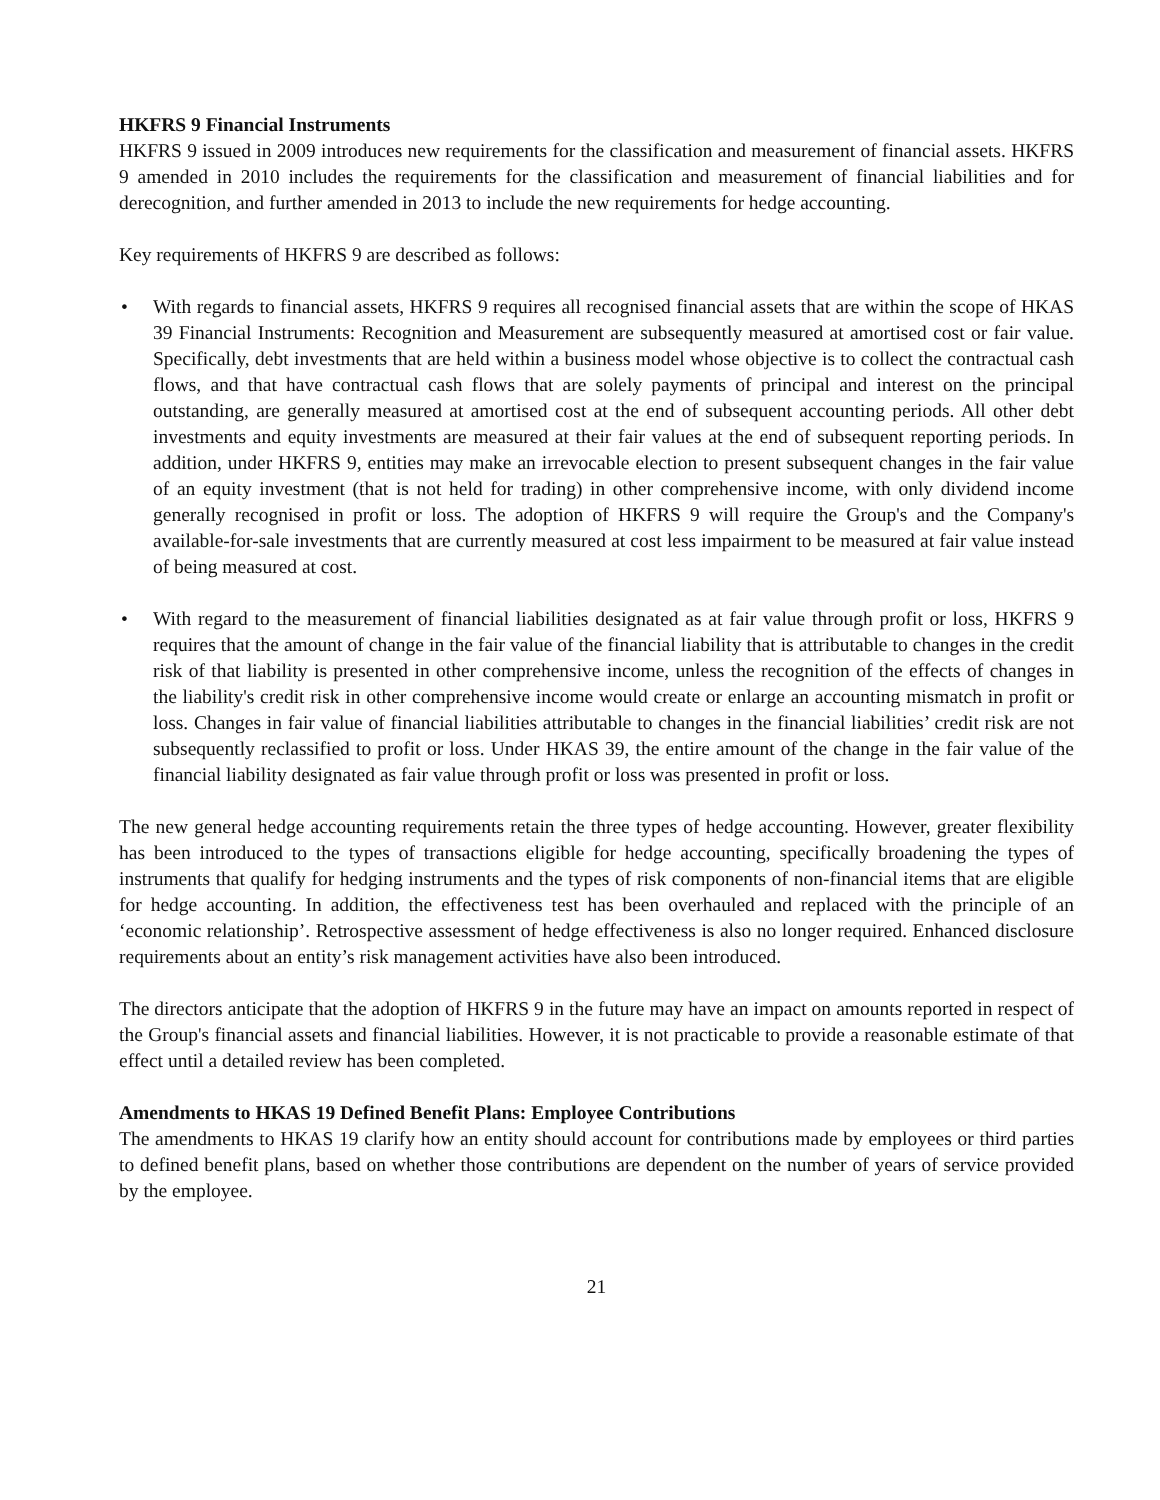HKFRS 9 Financial Instruments
HKFRS 9 issued in 2009 introduces new requirements for the classification and measurement of financial assets. HKFRS 9 amended in 2010 includes the requirements for the classification and measurement of financial liabilities and for derecognition, and further amended in 2013 to include the new requirements for hedge accounting.
Key requirements of HKFRS 9 are described as follows:
• With regards to financial assets, HKFRS 9 requires all recognised financial assets that are within the scope of HKAS 39 Financial Instruments: Recognition and Measurement are subsequently measured at amortised cost or fair value. Specifically, debt investments that are held within a business model whose objective is to collect the contractual cash flows, and that have contractual cash flows that are solely payments of principal and interest on the principal outstanding, are generally measured at amortised cost at the end of subsequent accounting periods. All other debt investments and equity investments are measured at their fair values at the end of subsequent reporting periods. In addition, under HKFRS 9, entities may make an irrevocable election to present subsequent changes in the fair value of an equity investment (that is not held for trading) in other comprehensive income, with only dividend income generally recognised in profit or loss. The adoption of HKFRS 9 will require the Group's and the Company's available-for-sale investments that are currently measured at cost less impairment to be measured at fair value instead of being measured at cost.
• With regard to the measurement of financial liabilities designated as at fair value through profit or loss, HKFRS 9 requires that the amount of change in the fair value of the financial liability that is attributable to changes in the credit risk of that liability is presented in other comprehensive income, unless the recognition of the effects of changes in the liability's credit risk in other comprehensive income would create or enlarge an accounting mismatch in profit or loss. Changes in fair value of financial liabilities attributable to changes in the financial liabilities’ credit risk are not subsequently reclassified to profit or loss. Under HKAS 39, the entire amount of the change in the fair value of the financial liability designated as fair value through profit or loss was presented in profit or loss.
The new general hedge accounting requirements retain the three types of hedge accounting. However, greater flexibility has been introduced to the types of transactions eligible for hedge accounting, specifically broadening the types of instruments that qualify for hedging instruments and the types of risk components of non-financial items that are eligible for hedge accounting. In addition, the effectiveness test has been overhauled and replaced with the principle of an ‘economic relationship’. Retrospective assessment of hedge effectiveness is also no longer required. Enhanced disclosure requirements about an entity’s risk management activities have also been introduced.
The directors anticipate that the adoption of HKFRS 9 in the future may have an impact on amounts reported in respect of the Group's financial assets and financial liabilities. However, it is not practicable to provide a reasonable estimate of that effect until a detailed review has been completed.
Amendments to HKAS 19 Defined Benefit Plans: Employee Contributions
The amendments to HKAS 19 clarify how an entity should account for contributions made by employees or third parties to defined benefit plans, based on whether those contributions are dependent on the number of years of service provided by the employee.
21